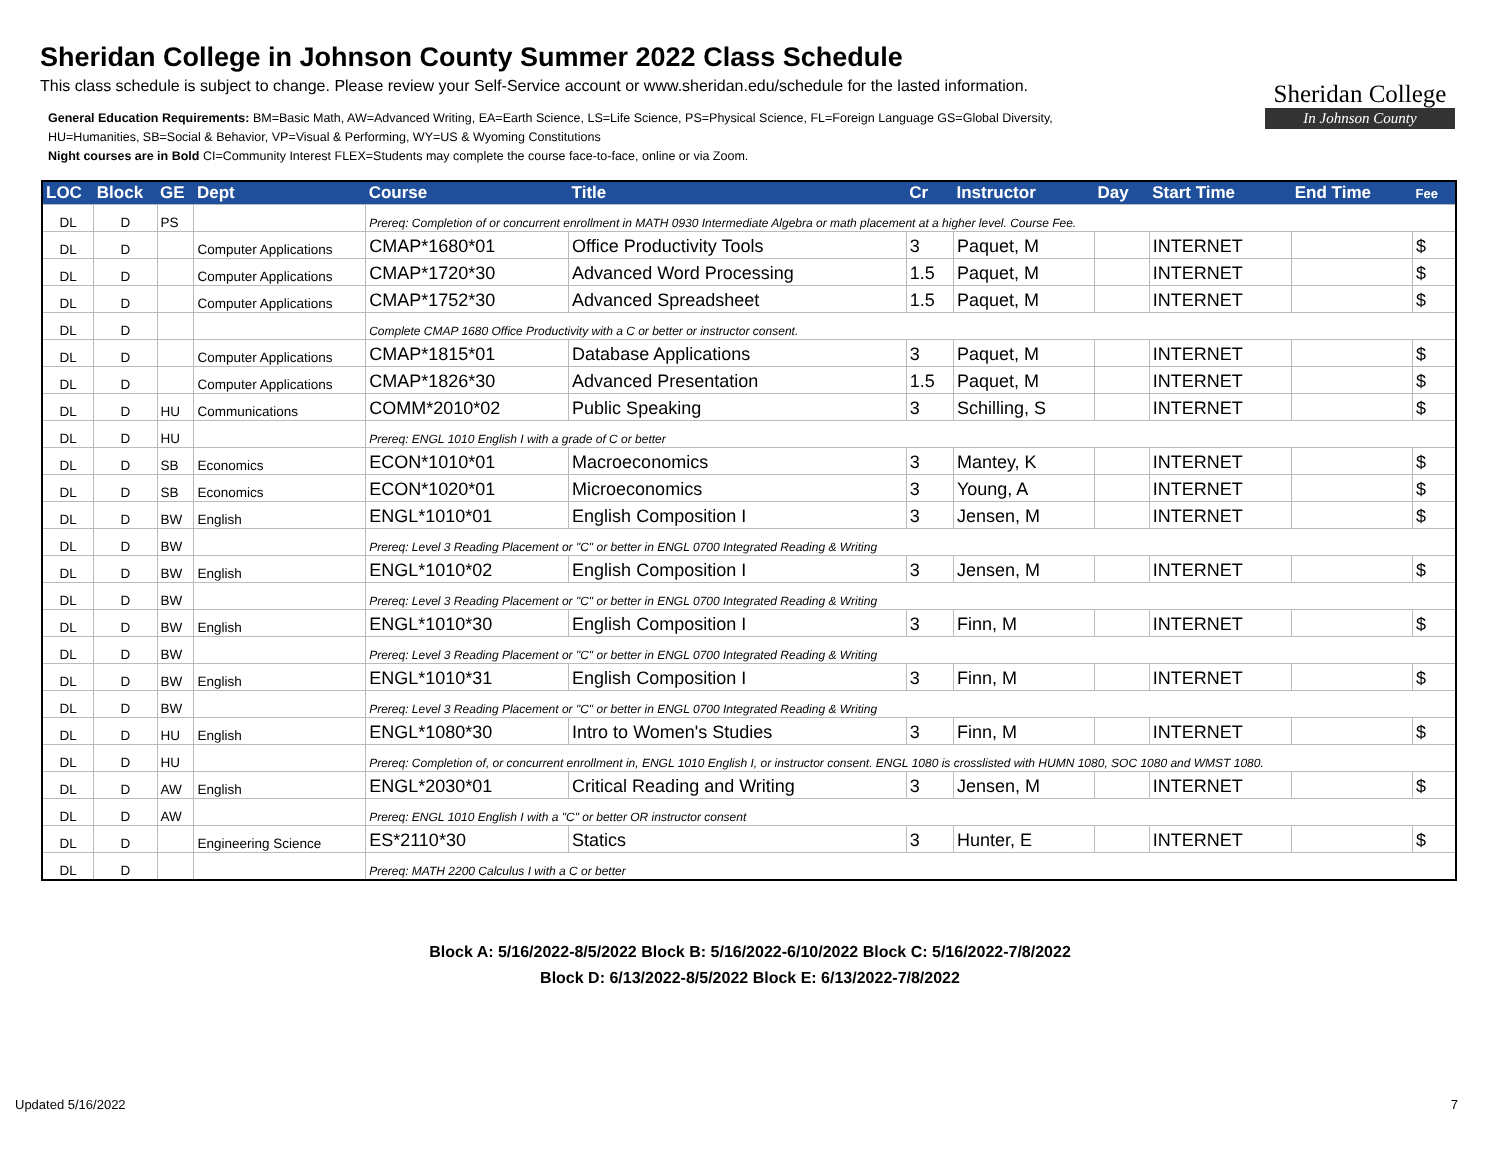Sheridan College in Johnson County Summer 2022 Class Schedule
This class schedule is subject to change. Please review your Self-Service account or www.sheridan.edu/schedule for the lasted information.
General Education Requirements: BM=Basic Math, AW=Advanced Writing, EA=Earth Science, LS=Life Science, PS=Physical Science, FL=Foreign Language GS=Global Diversity,
HU=Humanities, SB=Social & Behavior, VP=Visual & Performing, WY=US & Wyoming Constitutions
Night courses are in Bold CI=Community Interest FLEX=Students may complete the course face-to-face, online or via Zoom.
Sheridan College
In Johnson County
| LOC | Block | GE | Dept | Course | Title | Cr | Instructor | Day | Start Time | End Time | Fee |
| --- | --- | --- | --- | --- | --- | --- | --- | --- | --- | --- | --- |
| DL | D | PS | | Prereq: Completion of or concurrent enrollment in MATH 0930 Intermediate Algebra or math placement at a higher level. Course Fee. | | | | | | | |
| DL | D | | Computer Applications | CMAP*1680*01 | Office Productivity Tools | 3 | Paquet, M | | INTERNET | | $ |
| DL | D | | Computer Applications | CMAP*1720*30 | Advanced Word Processing | 1.5 | Paquet, M | | INTERNET | | $ |
| DL | D | | Computer Applications | CMAP*1752*30 | Advanced Spreadsheet | 1.5 | Paquet, M | | INTERNET | | $ |
| DL | D | | | Complete CMAP 1680 Office Productivity with a C or better or instructor consent. | | | | | | | |
| DL | D | | Computer Applications | CMAP*1815*01 | Database Applications | 3 | Paquet, M | | INTERNET | | $ |
| DL | D | | Computer Applications | CMAP*1826*30 | Advanced Presentation | 1.5 | Paquet, M | | INTERNET | | $ |
| DL | D | HU | Communications | COMM*2010*02 | Public Speaking | 3 | Schilling, S | | INTERNET | | $ |
| DL | D | HU | | Prereq: ENGL 1010 English I with a grade of C or better | | | | | | | |
| DL | D | SB | Economics | ECON*1010*01 | Macroeconomics | 3 | Mantey, K | | INTERNET | | $ |
| DL | D | SB | Economics | ECON*1020*01 | Microeconomics | 3 | Young, A | | INTERNET | | $ |
| DL | D | BW | English | ENGL*1010*01 | English Composition I | 3 | Jensen, M | | INTERNET | | $ |
| DL | D | BW | | Prereq: Level 3 Reading Placement or "C" or better in ENGL 0700 Integrated Reading & Writing | | | | | | | |
| DL | D | BW | English | ENGL*1010*02 | English Composition I | 3 | Jensen, M | | INTERNET | | $ |
| DL | D | BW | | Prereq: Level 3 Reading Placement or "C" or better in ENGL 0700 Integrated Reading & Writing | | | | | | | |
| DL | D | BW | English | ENGL*1010*30 | English Composition I | 3 | Finn, M | | INTERNET | | $ |
| DL | D | BW | | Prereq: Level 3 Reading Placement or "C" or better in ENGL 0700 Integrated Reading & Writing | | | | | | | |
| DL | D | BW | English | ENGL*1010*31 | English Composition I | 3 | Finn, M | | INTERNET | | $ |
| DL | D | BW | | Prereq: Level 3 Reading Placement or "C" or better in ENGL 0700 Integrated Reading & Writing | | | | | | | |
| DL | D | HU | English | ENGL*1080*30 | Intro to Women's Studies | 3 | Finn, M | | INTERNET | | $ |
| DL | D | HU | | Prereq: Completion of, or concurrent enrollment in, ENGL 1010 English I, or instructor consent. ENGL 1080 is crosslisted with HUMN 1080, SOC 1080 and WMST 1080. | | | | | | | |
| DL | D | AW | English | ENGL*2030*01 | Critical Reading and Writing | 3 | Jensen, M | | INTERNET | | $ |
| DL | D | AW | | Prereq: ENGL 1010 English I with a "C" or better OR instructor consent | | | | | | | |
| DL | D | | Engineering Science | ES*2110*30 | Statics | 3 | Hunter, E | | INTERNET | | $ |
| DL | D | | | Prereq: MATH 2200 Calculus I with a C or better | | | | | | | |
Block A: 5/16/2022-8/5/2022 Block B: 5/16/2022-6/10/2022 Block C: 5/16/2022-7/8/2022
Block D: 6/13/2022-8/5/2022 Block E: 6/13/2022-7/8/2022
Updated 5/16/2022 7